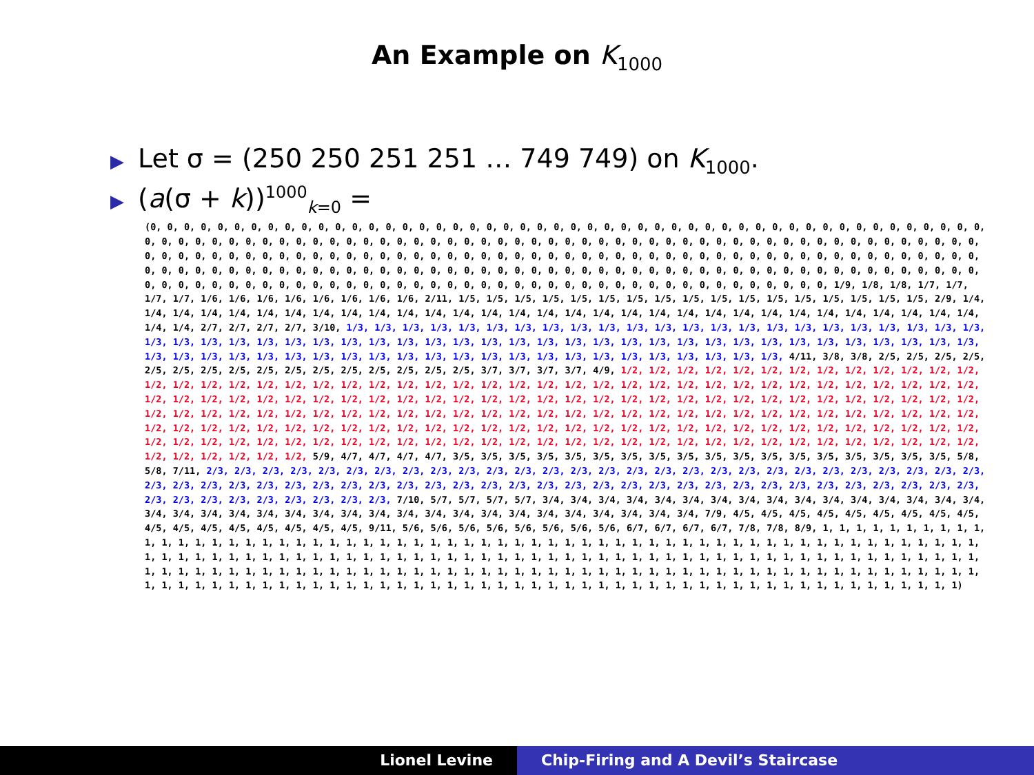An Example on K<sub>1000</sub>
▶ Let σ = (250 250 251 251 … 749 749) on K<sub>1000</sub>.
▶ (a(σ + k))<sup>1000</sup><sub>k=0</sub> =
(0, 0, 0, 0, 0, 0, 0, 0, 0, 0, 0, 0, 0, 0, 0, 0, 0, 0, 0, 0, 0, 0, 0, 0, 0, 0, 0, 0, 0, 0, 0, 0, 0, 0, 0, 0, 0, 0, 0, 0, 0, 0, 0, 0, 0, 0, 0, 0, 0, 0, 0, 0, 0, 0, 0, 0, 0, 0, 0, 0, 0, 0, 0, 0, 0, 0, 0, 0, 0, 0, 0, 0, 0, 0, 0, 0, 0, 0, 0, 0, 0, 0, 0, 0, 0, 0, 0, 0, 0, 0, 0, 0, 0, 0, 0, 0, 0, 0, 0, 0, 0, 0, 0, 0, 0, 0, 0, 0, 0, 0, 0, 0, 0, 0, 0, 0, 0, 0, 0, 0, 0, 0, 0, 0, 0, 0, 0, 0, 0, 0, 0, 0, 0, 0, 0, 0, 0, 0, 0, 0, 0, 0, 0, 0, 0, 0, 0, 0, 0, 0, 0, 0, 0, 0, 0, 0, 0, 0, 0, 0, 0, 0, 0, 0, 0, 0, 0, 0, 0, 0, 0, 0, 0, 0, 0, 0, 0, 0, 0, 0, 0, 0, 0, 0, 0, 0, 0, 0, 0, 0, 0, 0, 0, 0, 0, 0, 0, 0, 0, 0, 0, 0, 0, 0, 0, 0, 0, 0, 0, 0, 0, 0, 0, 0, 0, 0, 0, 0, 0, 0, 0, 0, 0, 0, 0, 0, 0, 0, 0, 0, 0, 0, 0, 0, 0, 0, 0, 0, 0, 0, 0, 1/9, 1/8, 1/8, 1/7, 1/7, 1/7, 1/7, 1/6, 1/6, 1/6, 1/6, 1/6, 1/6, 1/6, 1/6, 2/11, 1/5, 1/5, 1/5, 1/5, 1/5, 1/5, 1/5, 1/5, 1/5, 1/5, 1/5, 1/5, 1/5, 1/5, 1/5, 1/5, 1/5, 2/9, 1/4, 1/4, 1/4, 1/4, 1/4, 1/4, 1/4, 1/4, 1/4, 1/4, 1/4, 1/4, 1/4, 1/4, 1/4, 1/4, 1/4, 1/4, 1/4, 1/4, 1/4, 1/4, 1/4, 1/4, 1/4, 1/4, 1/4, 1/4, 1/4, 1/4, 1/4, 1/4, 1/4, 2/7, 2/7, 2/7, 2/7, 3/10, 1/3, 1/3, 1/3, 1/3, 1/3, 1/3, 1/3, 1/3, 1/3, 1/3, 1/3, 1/3, 1/3, 1/3, 1/3, 1/3, 1/3, 1/3, 1/3, 1/3, 1/3, 1/3, 1/3, 1/3, 1/3, 1/3, 1/3, 1/3, 1/3, 1/3, 1/3, 1/3, 1/3, 1/3, 1/3, 1/3, 1/3, 1/3, 1/3, 1/3, 1/3, 1/3, 1/3, 1/3, 1/3, 1/3, 1/3, 1/3, 1/3, 1/3, 1/3, 1/3, 1/3, 1/3, 1/3, 1/3, 1/3, 1/3, 1/3, 1/3, 1/3, 1/3, 1/3, 1/3, 1/3, 1/3, 1/3, 1/3, 1/3, 1/3, 1/3, 1/3, 1/3, 1/3, 1/3, 1/3, 4/11, 3/8, 3/8, 2/5, 2/5, 2/5, 2/5, 2/5, 2/5, 2/5, 2/5, 2/5, 2/5, 2/5, 2/5, 2/5, 2/5, 2/5, 2/5, 3/7, 3/7, 3/7, 3/7, 4/9, 1/2, 1/2, 1/2, 1/2, 1/2, 1/2, 1/2, 1/2, 1/2, 1/2, 1/2, 1/2, 1/2, 1/2, 1/2, 1/2, 1/2, 1/2, 1/2, 1/2, 1/2, 1/2, 1/2, 1/2, 1/2, 1/2, 1/2, 1/2, 1/2, 1/2, 1/2, 1/2, 1/2, 1/2, 1/2, 1/2, 1/2, 1/2, 1/2, 1/2, 1/2, 1/2, 1/2, 1/2, 1/2, 1/2, 1/2, 1/2, 1/2, 1/2, 1/2, 1/2, 1/2, 1/2, 1/2, 1/2, 1/2, 1/2, 1/2, 1/2, 1/2, 1/2, 1/2, 1/2, 1/2, 1/2, 1/2, 1/2, 1/2, 1/2, 1/2, 1/2, 1/2, 1/2, 1/2, 1/2, 1/2, 1/2, 1/2, 1/2, 1/2, 1/2, 1/2, 1/2, 1/2, 1/2, 1/2, 1/2, 1/2, 1/2, 1/2, 1/2, 1/2, 1/2, 1/2, 1/2, 1/2, 1/2, 1/2, 1/2, 1/2, 1/2, 1/2, 1/2, 1/2, 1/2, 1/2, 1/2, 1/2, 1/2, 1/2, 1/2, 1/2, 1/2, 1/2, 1/2, 1/2, 1/2, 1/2, 1/2, 1/2, 1/2, 1/2, 1/2, 1/2, 1/2, 1/2, 1/2, 1/2, 1/2, 1/2, 1/2, 1/2, 1/2, 1/2, 1/2, 1/2, 1/2, 1/2, 1/2, 1/2, 1/2, 1/2, 1/2, 1/2, 1/2, 1/2, 1/2, 1/2, 1/2, 1/2, 1/2, 1/2, 1/2, 1/2, 1/2, 1/2, 1/2, 1/2, 1/2, 1/2, 1/2, 1/2, 1/2, 1/2, 1/2, 1/2, 1/2, 1/2, 5/9, 4/7, 4/7, 4/7, 4/7, 3/5, 3/5, 3/5, 3/5, 3/5, 3/5, 3/5, 3/5, 3/5, 3/5, 3/5, 3/5, 3/5, 3/5, 3/5, 3/5, 3/5, 3/5, 5/8, 5/8, 7/11, 2/3, 2/3, 2/3, 2/3, 2/3, 2/3, 2/3, 2/3, 2/3, 2/3, 2/3, 2/3, 2/3, 2/3, 2/3, 2/3, 2/3, 2/3, 2/3, 2/3, 2/3, 2/3, 2/3, 2/3, 2/3, 2/3, 2/3, 2/3, 2/3, 2/3, 2/3, 2/3, 2/3, 2/3, 2/3, 2/3, 2/3, 2/3, 2/3, 2/3, 2/3, 2/3, 2/3, 2/3, 2/3, 2/3, 2/3, 2/3, 2/3, 2/3, 2/3, 2/3, 2/3, 2/3, 2/3, 2/3, 2/3, 2/3, 2/3, 2/3, 2/3, 2/3, 2/3, 2/3, 2/3, 2/3, 2/3, 7/10, 5/7, 5/7, 5/7, 5/7, 3/4, 3/4, 3/4, 3/4, 3/4, 3/4, 3/4, 3/4, 3/4, 3/4, 3/4, 3/4, 3/4, 3/4, 3/4, 3/4, 3/4, 3/4, 3/4, 3/4, 3/4, 3/4, 3/4, 3/4, 3/4, 3/4, 3/4, 3/4, 3/4, 3/4, 3/4, 3/4, 3/4, 3/4, 3/4, 3/4, 7/9, 4/5, 4/5, 4/5, 4/5, 4/5, 4/5, 4/5, 4/5, 4/5, 4/5, 4/5, 4/5, 4/5, 4/5, 4/5, 4/5, 4/5, 9/11, 5/6, 5/6, 5/6, 5/6, 5/6, 5/6, 5/6, 5/6, 6/7, 6/7, 6/7, 6/7, 7/8, 7/8, 8/9, 1, 1, 1, 1, 1, 1, 1, 1, 1, 1, 1, 1, 1, 1, 1, 1, 1, 1, 1, 1, 1, 1, 1, 1, 1, 1, 1, 1, 1, 1, 1, 1, 1, 1, 1, 1, 1, 1, 1, 1, 1, 1, 1, 1, 1, 1, 1, 1, 1, 1, 1, 1, 1, 1, 1, 1, 1, 1, 1, 1, 1, 1, 1, 1, 1, 1, 1, 1, 1, 1, 1, 1, 1, 1, 1, 1, 1, 1, 1, 1, 1, 1, 1, 1, 1, 1, 1, 1, 1, 1, 1, 1, 1, 1, 1, 1, 1, 1, 1, 1, 1, 1, 1, 1, 1, 1, 1, 1, 1, 1, 1, 1, 1, 1, 1, 1, 1, 1, 1, 1, 1, 1, 1, 1, 1, 1, 1, 1, 1, 1, 1, 1, 1, 1, 1, 1, 1, 1, 1, 1, 1, 1, 1, 1, 1, 1, 1, 1, 1, 1, 1, 1, 1, 1, 1, 1, 1, 1, 1, 1, 1, 1, 1, 1, 1, 1, 1, 1, 1, 1, 1, 1, 1, 1, 1, 1, 1, 1, 1, 1, 1, 1, 1, 1, 1, 1, 1, 1, 1, 1, 1, 1, 1, 1, 1, 1, 1, 1, 1, 1, 1, 1, 1, 1, 1, 1, 1, 1, 1)
Lionel Levine Chip-Firing and A Devil’s Staircase